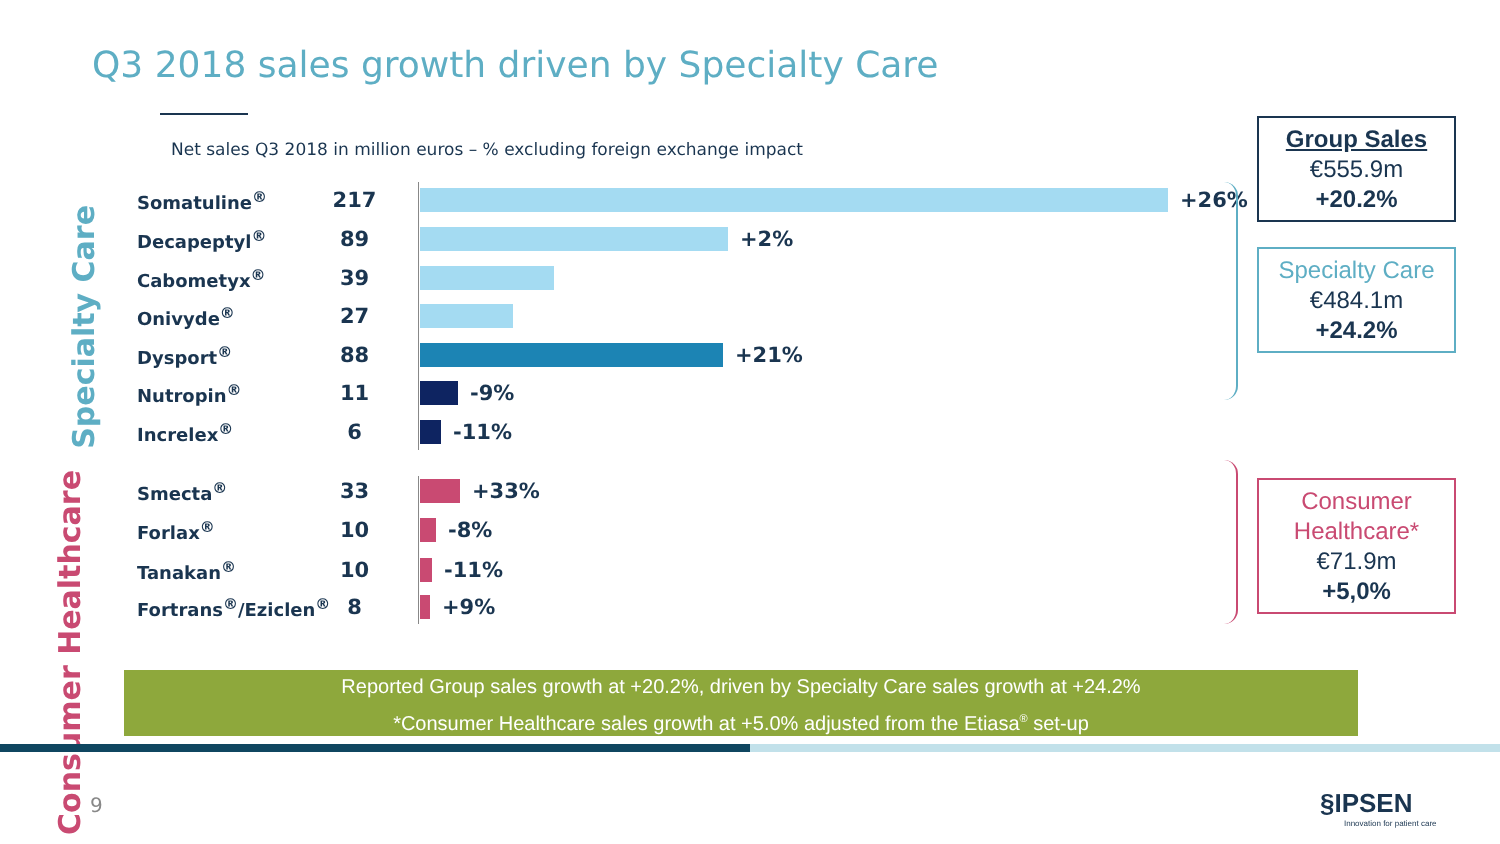Q3 2018 sales growth driven by Specialty Care
Net sales Q3 2018 in million euros – % excluding foreign exchange impact
Specialty Care
Consumer Healthcare
Somatuline<sup>®</sup> 217 +26%
Decapeptyl<sup>®</sup> 89 +2%
Cabometyx<sup>®</sup> 39
Onivyde<sup>®</sup> 27
Dysport<sup>®</sup> 88 +21%
Nutropin<sup>®</sup> 11 -9%
Increlex<sup>®</sup> 6 -11%
Smecta<sup>®</sup> 33 +33%
Forlax<sup>®</sup> 10 -8%
Tanakan<sup>®</sup> 10 -11%
Fortrans<sup>®</sup>/Eziclen<sup>®</sup> 8 +9%
Group Sales
€555.9m
+20.2%
Specialty Care
€484.1m
+24.2%
Consumer
Healthcare*
€71.9m
+5,0%
Reported Group sales growth at +20.2%, driven by Specialty Care sales growth at +24.2%
*Consumer Healthcare sales growth at +5.0% adjusted from the Etiasa<sup>®</sup> set-up
9
§IPSEN
Innovation for patient care